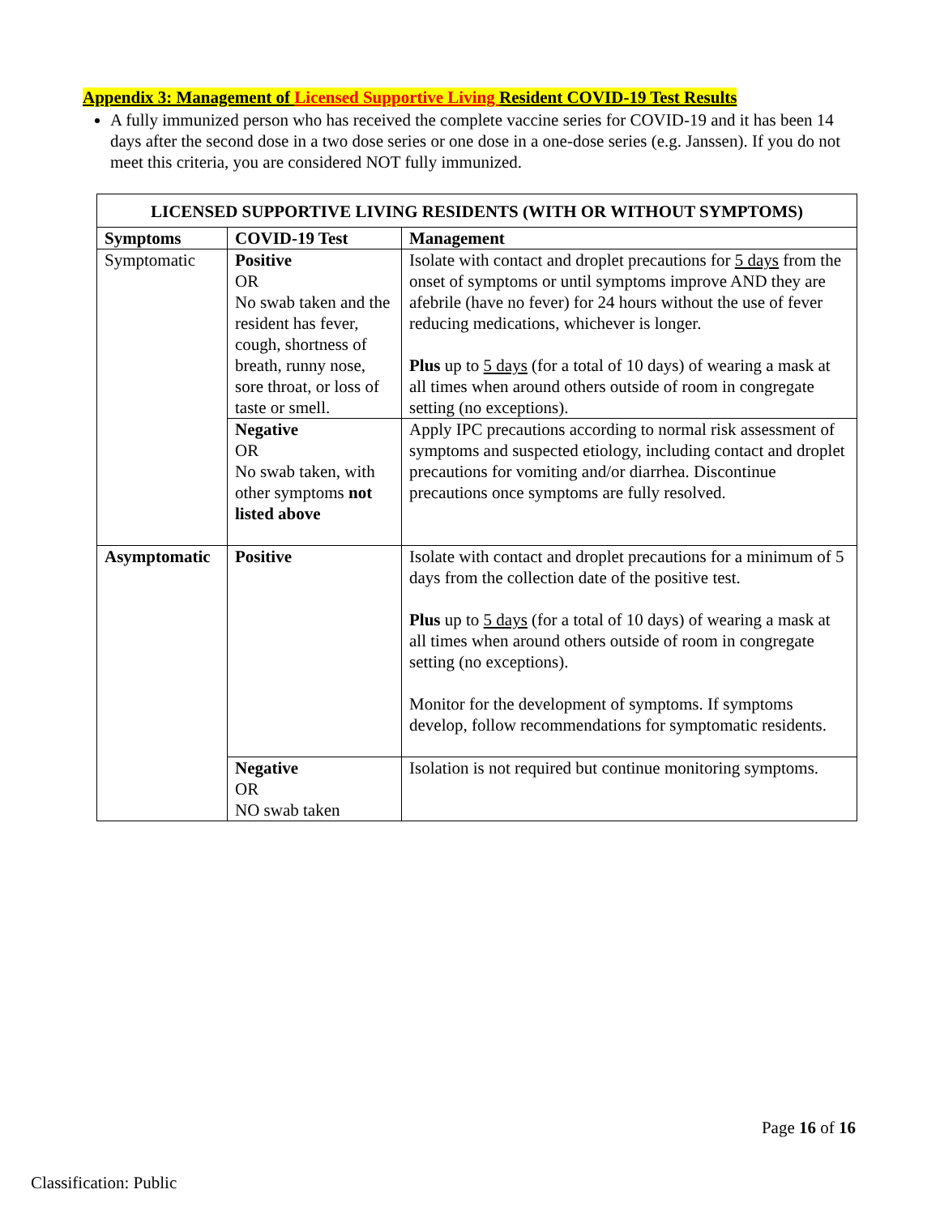Appendix 3: Management of Licensed Supportive Living Resident COVID-19 Test Results
A fully immunized person who has received the complete vaccine series for COVID-19 and it has been 14 days after the second dose in a two dose series or one dose in a one-dose series (e.g. Janssen). If you do not meet this criteria, you are considered NOT fully immunized.
| LICENSED SUPPORTIVE LIVING RESIDENTS (WITH OR WITHOUT SYMPTOMS) | | |
| --- | --- | --- |
| Symptoms | COVID-19 Test | Management |
| Symptomatic | Positive OR No swab taken and the resident has fever, cough, shortness of breath, runny nose, sore throat, or loss of taste or smell. | Isolate with contact and droplet precautions for 5 days from the onset of symptoms or until symptoms improve AND they are afebrile (have no fever) for 24 hours without the use of fever reducing medications, whichever is longer. Plus up to 5 days (for a total of 10 days) of wearing a mask at all times when around others outside of room in congregate setting (no exceptions). |
| | Negative OR No swab taken, with other symptoms not listed above | Apply IPC precautions according to normal risk assessment of symptoms and suspected etiology, including contact and droplet precautions for vomiting and/or diarrhea. Discontinue precautions once symptoms are fully resolved. |
| Asymptomatic | Positive | Isolate with contact and droplet precautions for a minimum of 5 days from the collection date of the positive test. Plus up to 5 days (for a total of 10 days) of wearing a mask at all times when around others outside of room in congregate setting (no exceptions). Monitor for the development of symptoms. If symptoms develop, follow recommendations for symptomatic residents. |
| | Negative OR NO swab taken | Isolation is not required but continue monitoring symptoms. |
Page 16 of 16
Classification: Public